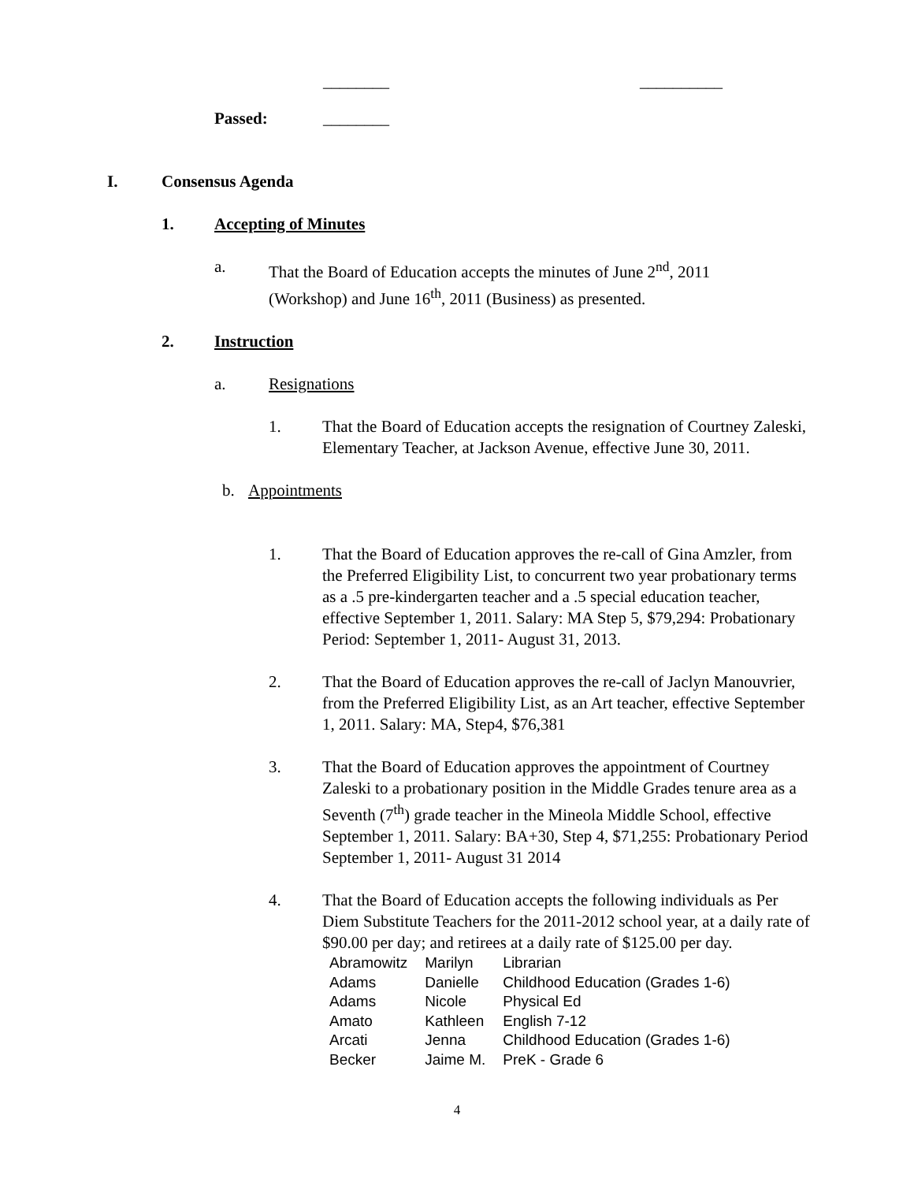________ __________
Passed: ________
I. Consensus Agenda
1. Accepting of Minutes
a. That the Board of Education accepts the minutes of June 2<sup>nd</sup>, 2011
(Workshop) and June 16<sup>th</sup>, 2011 (Business) as presented.
2. Instruction
a. Resignations
1. That the Board of Education accepts the resignation of Courtney Zaleski, Elementary Teacher, at Jackson Avenue, effective June 30, 2011.
b. Appointments
1. That the Board of Education approves the re-call of Gina Amzler, from the Preferred Eligibility List, to concurrent two year probationary terms as a .5 pre-kindergarten teacher and a .5 special education teacher, effective September 1, 2011. Salary: MA Step 5, $79,294: Probationary Period: September 1, 2011- August 31, 2013.
2. That the Board of Education approves the re-call of Jaclyn Manouvrier, from the Preferred Eligibility List, as an Art teacher, effective September 1, 2011. Salary: MA, Step4, $76,381
3. That the Board of Education approves the appointment of Courtney Zaleski to a probationary position in the Middle Grades tenure area as a Seventh (7<sup>th</sup>) grade teacher in the Mineola Middle School, effective September 1, 2011. Salary: BA+30, Step 4, $71,255: Probationary Period September 1, 2011- August 31 2014
4. That the Board of Education accepts the following individuals as Per Diem Substitute Teachers for the 2011-2012 school year, at a daily rate of $90.00 per day; and retirees at a daily rate of $125.00 per day.
| Abramowitz | Marilyn | Librarian |
| Adams | Danielle | Childhood Education (Grades 1-6) |
| Adams | Nicole | Physical Ed |
| Amato | Kathleen | English 7-12 |
| Arcati | Jenna | Childhood Education (Grades 1-6) |
| Becker | Jaime M. | PreK - Grade 6 |
4